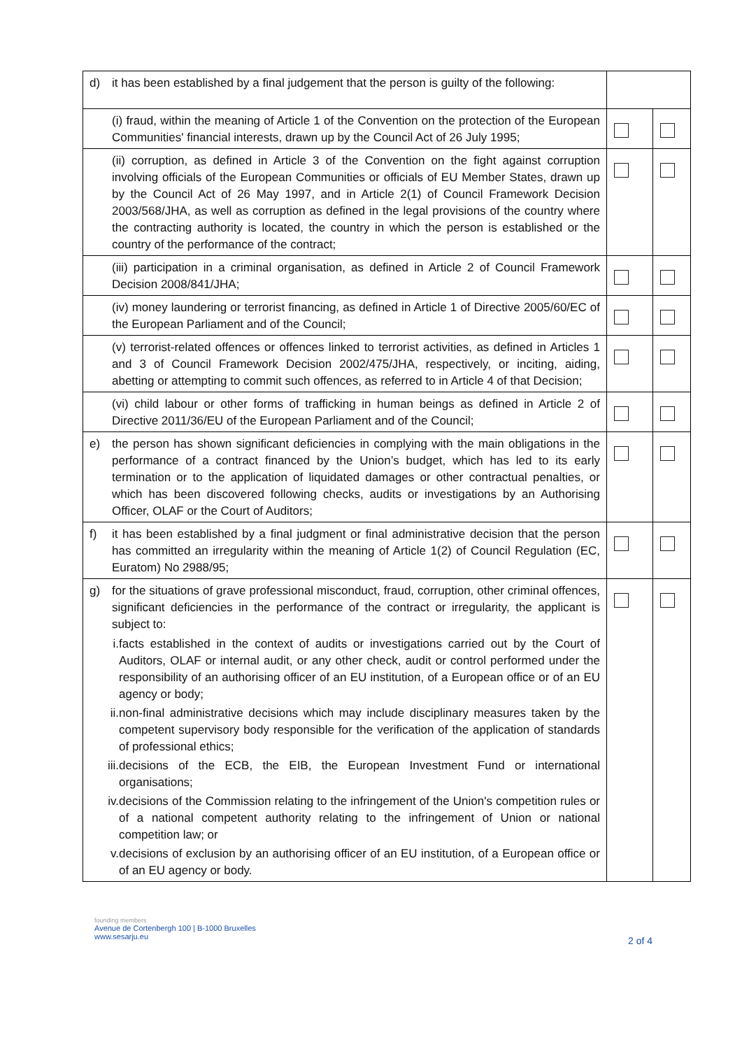| d) it has been established by a final judgement that the person is guilty of the following: | | |
| (i) fraud, within the meaning of Article 1 of the Convention on the protection of the European Communities' financial interests, drawn up by the Council Act of 26 July 1995; | | |
| (ii) corruption, as defined in Article 3 of the Convention on the fight against corruption involving officials of the European Communities or officials of EU Member States, drawn up by the Council Act of 26 May 1997, and in Article 2(1) of Council Framework Decision 2003/568/JHA, as well as corruption as defined in the legal provisions of the country where the contracting authority is located, the country in which the person is established or the country of the performance of the contract; | | |
| (iii) participation in a criminal organisation, as defined in Article 2 of Council Framework Decision 2008/841/JHA; | | |
| (iv) money laundering or terrorist financing, as defined in Article 1 of Directive 2005/60/EC of the European Parliament and of the Council; | | |
| (v) terrorist-related offences or offences linked to terrorist activities, as defined in Articles 1 and 3 of Council Framework Decision 2002/475/JHA, respectively, or inciting, aiding, abetting or attempting to commit such offences, as referred to in Article 4 of that Decision; | | |
| (vi) child labour or other forms of trafficking in human beings as defined in Article 2 of Directive 2011/36/EU of the European Parliament and of the Council; | | |
| e) the person has shown significant deficiencies in complying with the main obligations in the performance of a contract financed by the Union’s budget, which has led to its early termination or to the application of liquidated damages or other contractual penalties, or which has been discovered following checks, audits or investigations by an Authorising Officer, OLAF or the Court of Auditors; | | |
| f) it has been established by a final judgment or final administrative decision that the person has committed an irregularity within the meaning of Article 1(2) of Council Regulation (EC, Euratom) No 2988/95; | | |
| g) for the situations of grave professional misconduct, fraud, corruption, other criminal offences, significant deficiencies in the performance of the contract or irregularity, the applicant is subject to: i. facts established in the context of audits or investigations carried out by the Court of Auditors, OLAF or internal audit, or any other check, audit or control performed under the responsibility of an authorising officer of an EU institution, of a European office or of an EU agency or body; ii. non-final administrative decisions which may include disciplinary measures taken by the competent supervisory body responsible for the verification of the application of standards of professional ethics; iii. decisions of the ECB, the EIB, the European Investment Fund or international organisations; iv. decisions of the Commission relating to the infringement of the Union's competition rules or of a national competent authority relating to the infringement of Union or national competition law; or v. decisions of exclusion by an authorising officer of an EU institution, of a European office or of an EU agency or body. | | |
founding members
Avenue de Cortenbergh 100 | B-1000 Bruxelles
www.sesarju.eu
2 of 4